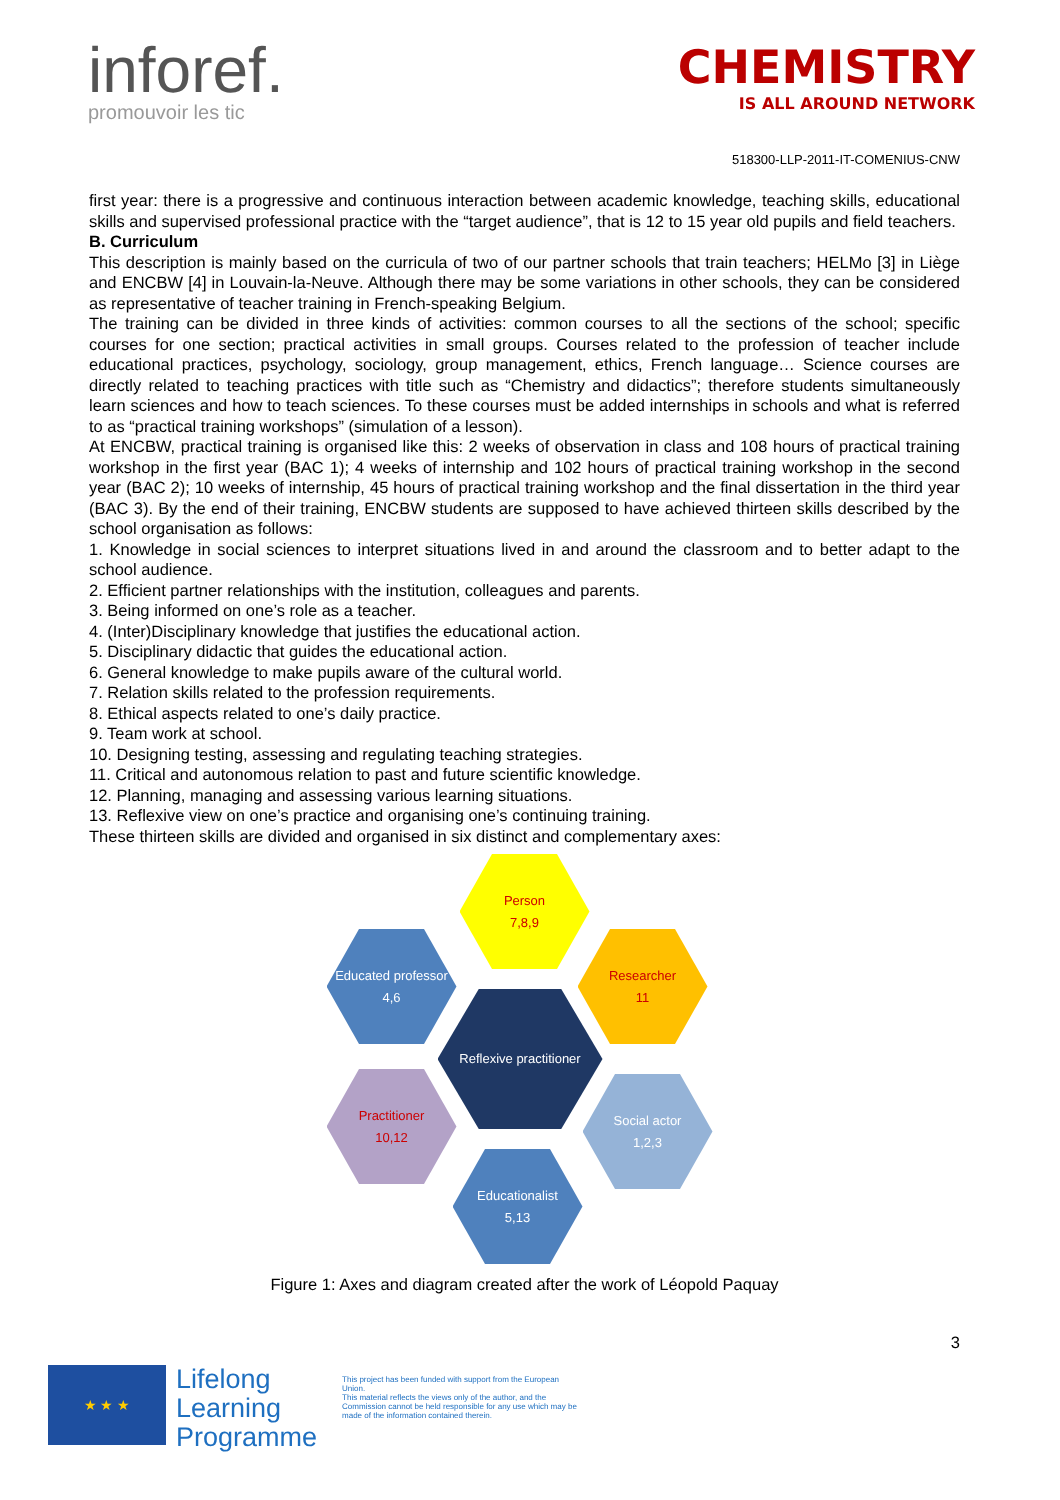inforef.
promouvoir les tic
CHEMISTRY
IS ALL AROUND NETWORK
518300-LLP-2011-IT-COMENIUS-CNW
first year: there is a progressive and continuous interaction between academic knowledge, teaching skills, educational skills and supervised professional practice with the “target audience”, that is 12 to 15 year old pupils and field teachers.
B. Curriculum
This description is mainly based on the curricula of two of our partner schools that train teachers; HELMo [3] in Liège and ENCBW [4] in Louvain-la-Neuve. Although there may be some variations in other schools, they can be considered as representative of teacher training in French-speaking Belgium.
The training can be divided in three kinds of activities: common courses to all the sections of the school; specific courses for one section; practical activities in small groups. Courses related to the profession of teacher include educational practices, psychology, sociology, group management, ethics, French language… Science courses are directly related to teaching practices with title such as “Chemistry and didactics”; therefore students simultaneously learn sciences and how to teach sciences. To these courses must be added internships in schools and what is referred to as “practical training workshops” (simulation of a lesson).
At ENCBW, practical training is organised like this: 2 weeks of observation in class and 108 hours of practical training workshop in the first year (BAC 1); 4 weeks of internship and 102 hours of practical training workshop in the second year (BAC 2); 10 weeks of internship, 45 hours of practical training workshop and the final dissertation in the third year (BAC 3). By the end of their training, ENCBW students are supposed to have achieved thirteen skills described by the school organisation as follows:
1. Knowledge in social sciences to interpret situations lived in and around the classroom and to better adapt to the school audience.
2. Efficient partner relationships with the institution, colleagues and parents.
3. Being informed on one’s role as a teacher.
4. (Inter)Disciplinary knowledge that justifies the educational action.
5. Disciplinary didactic that guides the educational action.
6. General knowledge to make pupils aware of the cultural world.
7. Relation skills related to the profession requirements.
8. Ethical aspects related to one’s daily practice.
9. Team work at school.
10. Designing testing, assessing and regulating teaching strategies.
11. Critical and autonomous relation to past and future scientific knowledge.
12. Planning, managing and assessing various learning situations.
13. Reflexive view on one’s practice and organising one’s continuing training.
These thirteen skills are divided and organised in six distinct and complementary axes:
Person
7,8,9
Educated professor
4,6
Researcher
11
Reflexive practitioner
Practitioner
10,12
Social actor
1,2,3
Educationalist
5,13
Figure 1: Axes and diagram created after the work of Léopold Paquay
3
★ ★ ★
Lifelong
Learning
Programme
This project has been funded with support from the European Union.
This material reflects the views only of the author, and the Commission cannot be held responsible for any use which may be made of the information contained therein.